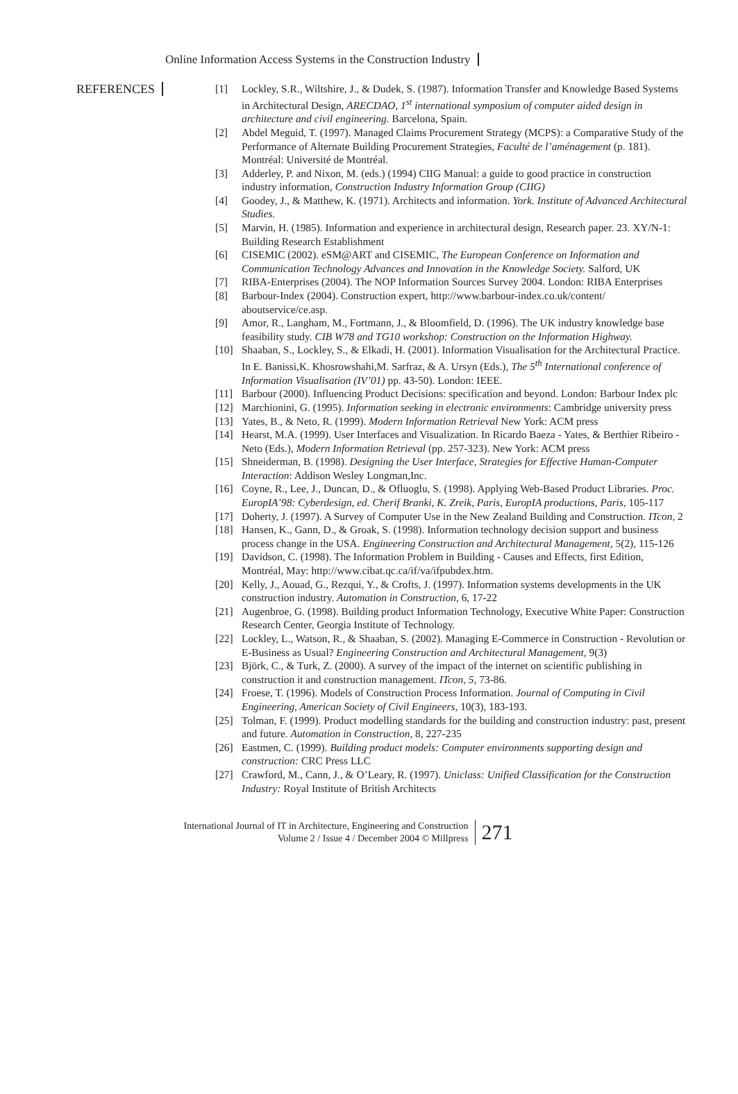Online Information Access Systems in the Construction Industry
REFERENCES
[1] Lockley, S.R., Wiltshire, J., & Dudek, S. (1987). Information Transfer and Knowledge Based Systems in Architectural Design, ARECDAO, 1<sup>st</sup> international symposium of computer aided design in architecture and civil engineering. Barcelona, Spain.
[2] Abdel Meguid, T. (1997). Managed Claims Procurement Strategy (MCPS): a Comparative Study of the Performance of Alternate Building Procurement Strategies, Faculté de l’aménagement (p. 181). Montréal: Université de Montréal.
[3] Adderley, P. and Nixon, M. (eds.) (1994) CIIG Manual: a guide to good practice in construction industry information, Construction Industry Information Group (CIIG)
[4] Goodey, J., & Matthew, K. (1971). Architects and information. York. Institute of Advanced Architectural Studies.
[5] Marvin, H. (1985). Information and experience in architectural design, Research paper. 23. XY/N-1: Building Research Establishment
[6] CISEMIC (2002). eSM@ART and CISEMIC, The European Conference on Information and Communication Technology Advances and Innovation in the Knowledge Society. Salford, UK
[7] RIBA-Enterprises (2004). The NOP Information Sources Survey 2004. London: RIBA Enterprises
[8] Barbour-Index (2004). Construction expert, http://www.barbour-index.co.uk/content/ aboutservice/ce.asp.
[9] Amor, R., Langham, M., Fortmann, J., & Bloomfield, D. (1996). The UK industry knowledge base feasibility study. CIB W78 and TG10 workshop: Construction on the Information Highway.
[10] Shaaban, S., Lockley, S., & Elkadi, H. (2001). Information Visualisation for the Architectural Practice. In E. Banissi,K. Khosrowshahi,M. Sarfraz, & A. Ursyn (Eds.), The 5<sup>th</sup> International conference of Information Visualisation (IV’01) pp. 43-50). London: IEEE.
[11] Barbour (2000). Influencing Product Decisions: specification and beyond. London: Barbour Index plc
[12] Marchionini, G. (1995). Information seeking in electronic environments: Cambridge university press
[13] Yates, B., & Neto, R. (1999). Modern Information Retrieval New York: ACM press
[14] Hearst, M.A. (1999). User Interfaces and Visualization. In Ricardo Baeza - Yates, & Berthier Ribeiro - Neto (Eds.), Modern Information Retrieval (pp. 257-323). New York: ACM press
[15] Shneiderman, B. (1998). Designing the User Interface, Strategies for Effective Human-Computer Interaction: Addison Wesley Longman,Inc.
[16] Coyne, R., Lee, J., Duncan, D., & Ofluoglu, S. (1998). Applying Web-Based Product Libraries. Proc. EuropIA’98: Cyberdesign, ed. Cherif Branki, K. Zreik, Paris, EuropIA productions, Paris, 105-117
[17] Doherty, J. (1997). A Survey of Computer Use in the New Zealand Building and Construction. ITcon, 2
[18] Hansen, K., Gann, D., & Groak, S. (1998). Information technology decision support and business process change in the USA. Engineering Construction and Architectural Management, 5(2), 115-126
[19] Davidson, C. (1998). The Information Problem in Building - Causes and Effects, first Edition, Montréal, May: http://www.cibat.qc.ca/if/va/ifpubdex.htm.
[20] Kelly, J., Aouad, G., Rezqui, Y., & Crofts, J. (1997). Information systems developments in the UK construction industry. Automation in Construction, 6, 17-22
[21] Augenbroe, G. (1998). Building product Information Technology, Executive White Paper: Construction Research Center, Georgia Institute of Technology.
[22] Lockley, L., Watson, R., & Shaaban, S. (2002). Managing E-Commerce in Construction - Revolution or E-Business as Usual? Engineering Construction and Architectural Management, 9(3)
[23] Björk, C., & Turk, Z. (2000). A survey of the impact of the internet on scientific publishing in construction it and construction management. ITcon, 5, 73-86.
[24] Froese, T. (1996). Models of Construction Process Information. Journal of Computing in Civil Engineering, American Society of Civil Engineers, 10(3), 183-193.
[25] Tolman, F. (1999). Product modelling standards for the building and construction industry: past, present and future. Automation in Construction, 8, 227-235
[26] Eastmen, C. (1999). Building product models: Computer environments supporting design and construction: CRC Press LLC
[27] Crawford, M., Cann, J., & O’Leary, R. (1997). Uniclass: Unified Classification for the Construction Industry: Royal Institute of British Architects
International Journal of IT in Architecture, Engineering and Construction
Volume 2 / Issue 4 / December 2004 © Millpress
271